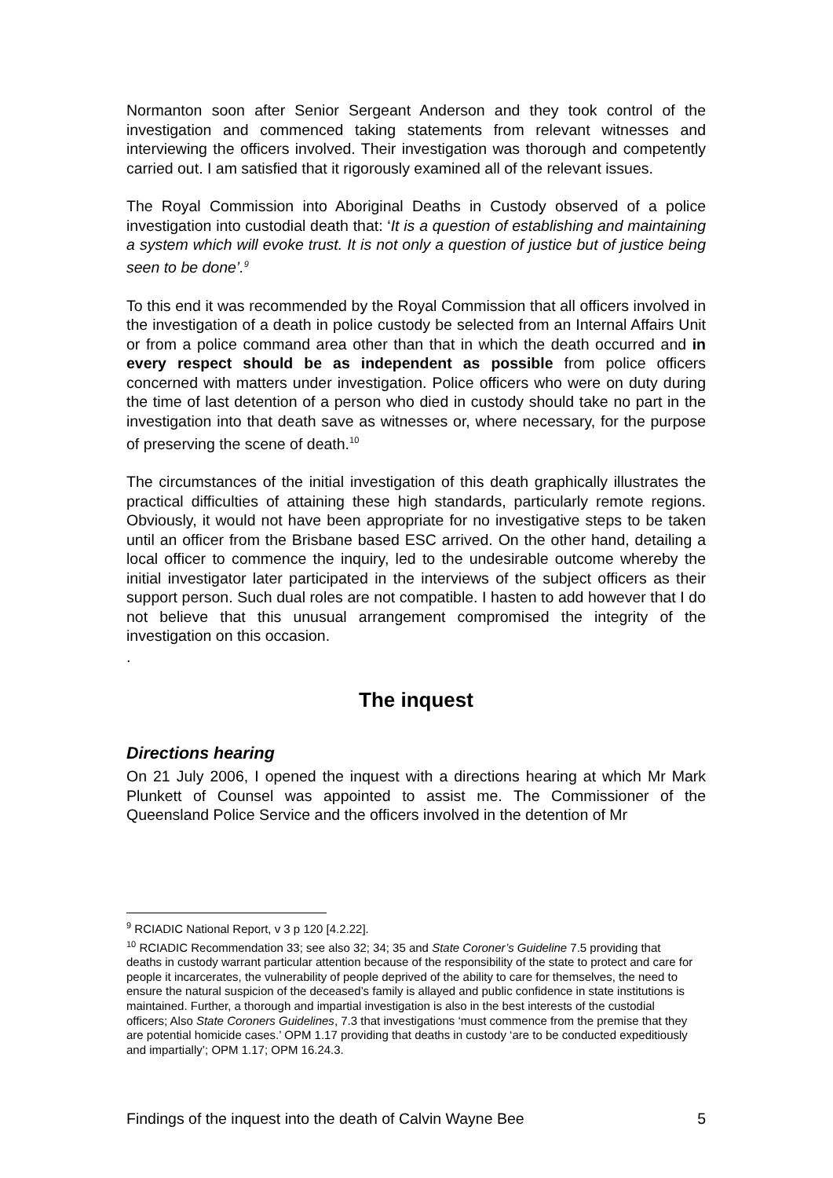Normanton soon after Senior Sergeant Anderson and they took control of the investigation and commenced taking statements from relevant witnesses and interviewing the officers involved. Their investigation was thorough and competently carried out. I am satisfied that it rigorously examined all of the relevant issues.
The Royal Commission into Aboriginal Deaths in Custody observed of a police investigation into custodial death that: ‘It is a question of establishing and maintaining a system which will evoke trust. It is not only a question of justice but of justice being seen to be done’.<sup>9</sup>
To this end it was recommended by the Royal Commission that all officers involved in the investigation of a death in police custody be selected from an Internal Affairs Unit or from a police command area other than that in which the death occurred and in every respect should be as independent as possible from police officers concerned with matters under investigation. Police officers who were on duty during the time of last detention of a person who died in custody should take no part in the investigation into that death save as witnesses or, where necessary, for the purpose of preserving the scene of death.<sup>10</sup>
The circumstances of the initial investigation of this death graphically illustrates the practical difficulties of attaining these high standards, particularly remote regions. Obviously, it would not have been appropriate for no investigative steps to be taken until an officer from the Brisbane based ESC arrived. On the other hand, detailing a local officer to commence the inquiry, led to the undesirable outcome whereby the initial investigator later participated in the interviews of the subject officers as their support person. Such dual roles are not compatible. I hasten to add however that I do not believe that this unusual arrangement compromised the integrity of the investigation on this occasion.
.
The inquest
Directions hearing
On 21 July 2006, I opened the inquest with a directions hearing at which Mr Mark Plunkett of Counsel was appointed to assist me. The Commissioner of the Queensland Police Service and the officers involved in the detention of Mr
<sup>9</sup> RCIADIC National Report, v 3 p 120 [4.2.22].
<sup>10</sup> RCIADIC Recommendation 33; see also 32; 34; 35 and State Coroner’s Guideline 7.5 providing that deaths in custody warrant particular attention because of the responsibility of the state to protect and care for people it incarcerates, the vulnerability of people deprived of the ability to care for themselves, the need to ensure the natural suspicion of the deceased’s family is allayed and public confidence in state institutions is maintained. Further, a thorough and impartial investigation is also in the best interests of the custodial officers; Also State Coroners Guidelines, 7.3 that investigations ‘must commence from the premise that they are potential homicide cases.’ OPM 1.17 providing that deaths in custody ‘are to be conducted expeditiously and impartially’; OPM 1.17; OPM 16.24.3.
Findings of the inquest into the death of Calvin Wayne Bee 5